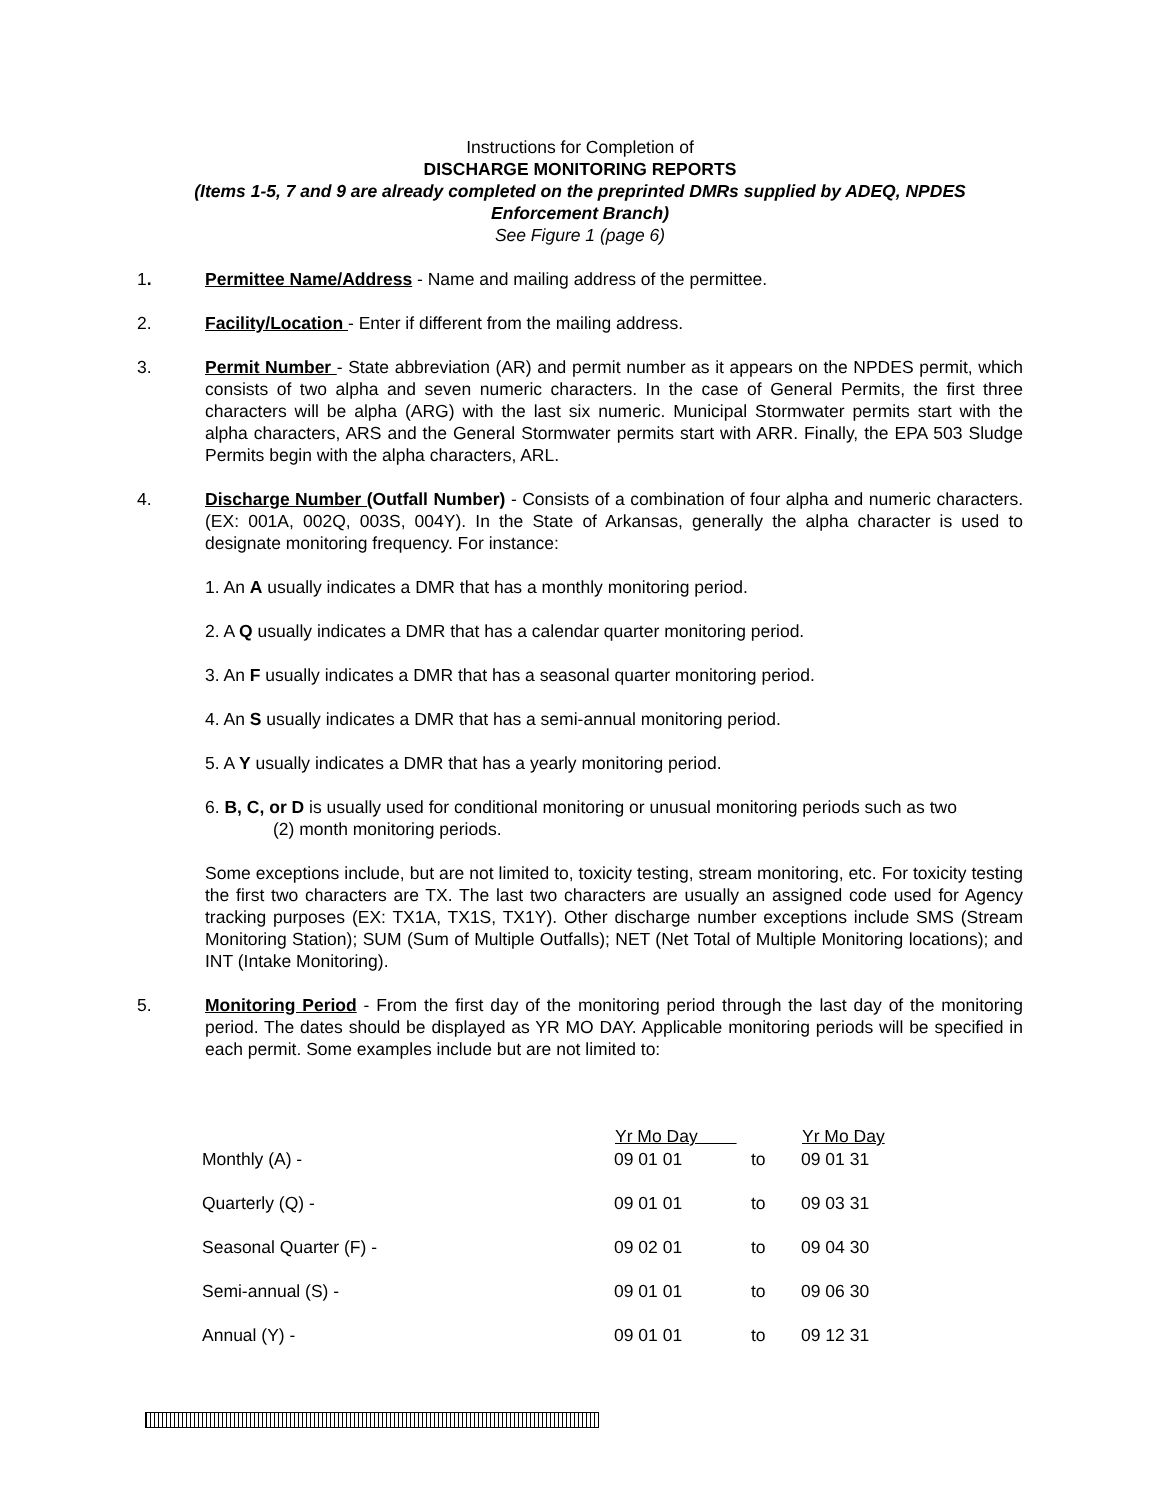Instructions for Completion of
DISCHARGE MONITORING REPORTS
(Items 1-5, 7 and 9 are already completed on the preprinted DMRs supplied by ADEQ, NPDES Enforcement Branch)
See Figure 1 (page 6)
1. Permittee Name/Address - Name and mailing address of the permittee.
2. Facility/Location - Enter if different from the mailing address.
3. Permit Number - State abbreviation (AR) and permit number as it appears on the NPDES permit, which consists of two alpha and seven numeric characters. In the case of General Permits, the first three characters will be alpha (ARG) with the last six numeric. Municipal Stormwater permits start with the alpha characters, ARS and the General Stormwater permits start with ARR. Finally, the EPA 503 Sludge Permits begin with the alpha characters, ARL.
4. Discharge Number (Outfall Number) - Consists of a combination of four alpha and numeric characters. (EX: 001A, 002Q, 003S, 004Y). In the State of Arkansas, generally the alpha character is used to designate monitoring frequency. For instance:
1. An A usually indicates a DMR that has a monthly monitoring period.
2. A Q usually indicates a DMR that has a calendar quarter monitoring period.
3. An F usually indicates a DMR that has a seasonal quarter monitoring period.
4. An S usually indicates a DMR that has a semi-annual monitoring period.
5. A Y usually indicates a DMR that has a yearly monitoring period.
6. B, C, or D is usually used for conditional monitoring or unusual monitoring periods such as two
(2) month monitoring periods.
Some exceptions include, but are not limited to, toxicity testing, stream monitoring, etc. For toxicity testing the first two characters are TX. The last two characters are usually an assigned code used for Agency tracking purposes (EX: TX1A, TX1S, TX1Y). Other discharge number exceptions include SMS (Stream Monitoring Station); SUM (Sum of Multiple Outfalls); NET (Net Total of Multiple Monitoring locations); and INT (Intake Monitoring).
5. Monitoring Period - From the first day of the monitoring period through the last day of the monitoring period. The dates should be displayed as YR MO DAY. Applicable monitoring periods will be specified in each permit. Some examples include but are not limited to:
| | Yr Mo Day | | Yr Mo Day |
| --- | --- | --- | --- |
| Monthly (A) - | 09 01 01 | to | 09 01 31 |
| Quarterly (Q) - | 09 01 01 | to | 09 03 31 |
| Seasonal Quarter (F) - | 09 02 01 | to | 09 04 30 |
| Semi-annual (S) - | 09 01 01 | to | 09 06 30 |
| Annual (Y) - | 09 01 01 | to | 09 12 31 |